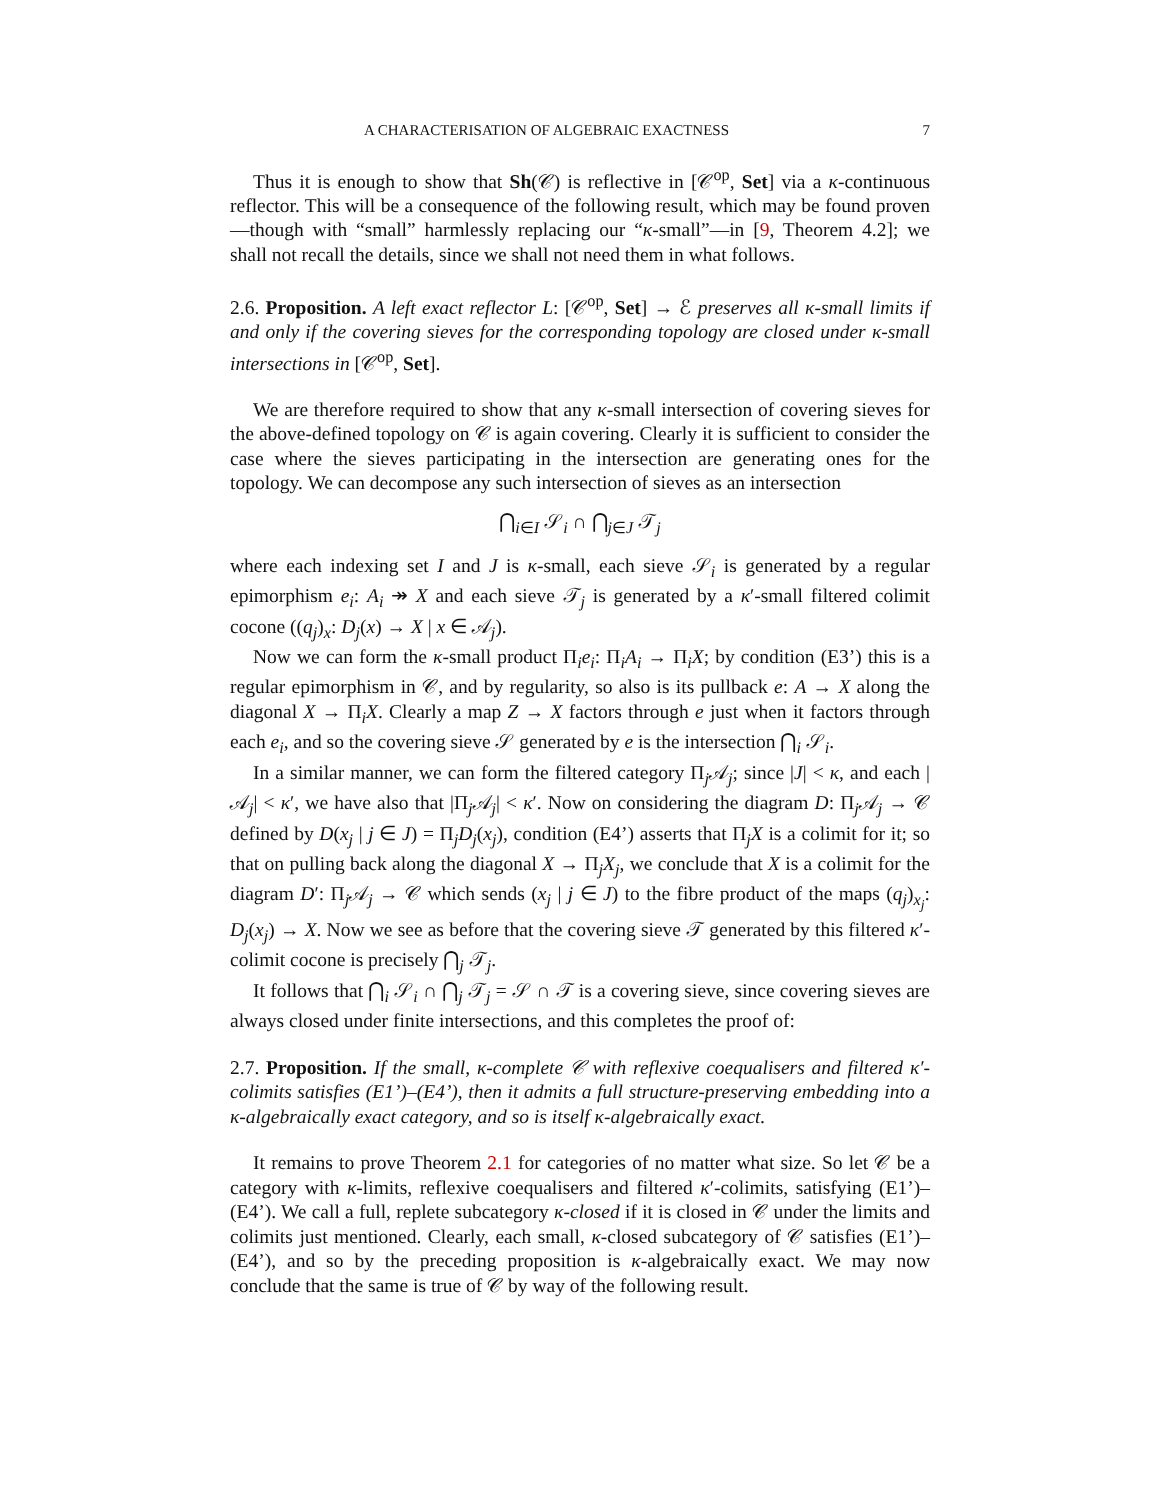A CHARACTERISATION OF ALGEBRAIC EXACTNESS 7
Thus it is enough to show that Sh(𝒞) is reflective in [𝒞<sup>op</sup>, Set] via a κ-continuous reflector. This will be a consequence of the following result, which may be found proven—though with “small” harmlessly replacing our “κ-small”—in [9, Theorem 4.2]; we shall not recall the details, since we shall not need them in what follows.
2.6. Proposition. A left exact reflector L: [𝒞<sup>op</sup>, Set] → ℰ preserves all κ-small limits if and only if the covering sieves for the corresponding topology are closed under κ-small intersections in [𝒞<sup>op</sup>, Set].
We are therefore required to show that any κ-small intersection of covering sieves for the above-defined topology on 𝒞 is again covering. Clearly it is sufficient to consider the case where the sieves participating in the intersection are generating ones for the topology. We can decompose any such intersection of sieves as an intersection
⋂<sub>i∈I</sub> 𝒮<sub>i</sub> ∩ ⋂<sub>j∈J</sub> 𝒯<sub>j</sub>
where each indexing set I and J is κ-small, each sieve 𝒮<sub>i</sub> is generated by a regular epimorphism e<sub>i</sub>: A<sub>i</sub> ↠ X and each sieve 𝒯<sub>j</sub> is generated by a κ′-small filtered colimit cocone ((q<sub>j</sub>)<sub>x</sub>: D<sub>j</sub>(x) → X | x ∈ 𝒜<sub>j</sub>).
Now we can form the κ-small product Π<sub>i</sub>e<sub>i</sub>: Π<sub>i</sub>A<sub>i</sub> → Π<sub>i</sub>X; by condition (E3’) this is a regular epimorphism in 𝒞, and by regularity, so also is its pullback e: A → X along the diagonal X → Π<sub>i</sub>X. Clearly a map Z → X factors through e just when it factors through each e<sub>i</sub>, and so the covering sieve 𝒮 generated by e is the intersection ⋂<sub>i</sub> 𝒮<sub>i</sub>.
In a similar manner, we can form the filtered category Π<sub>j</sub>𝒜<sub>j</sub>; since |J| < κ, and each |𝒜<sub>j</sub>| < κ′, we have also that |Π<sub>j</sub>𝒜<sub>j</sub>| < κ′. Now on considering the diagram D: Π<sub>j</sub>𝒜<sub>j</sub> → 𝒞 defined by D(x<sub>j</sub> | j ∈ J) = Π<sub>j</sub>D<sub>j</sub>(x<sub>j</sub>), condition (E4’) asserts that Π<sub>j</sub>X is a colimit for it; so that on pulling back along the diagonal X → Π<sub>j</sub>X<sub>j</sub>, we conclude that X is a colimit for the diagram D′: Π<sub>j</sub>𝒜<sub>j</sub> → 𝒞 which sends (x<sub>j</sub> | j ∈ J) to the fibre product of the maps (q<sub>j</sub>)<sub>x<sub>j</sub></sub>: D<sub>j</sub>(x<sub>j</sub>) → X. Now we see as before that the covering sieve 𝒯 generated by this filtered κ′-colimit cocone is precisely ⋂<sub>j</sub> 𝒯<sub>j</sub>.
It follows that ⋂<sub>i</sub> 𝒮<sub>i</sub> ∩ ⋂<sub>j</sub> 𝒯<sub>j</sub> = 𝒮 ∩ 𝒯 is a covering sieve, since covering sieves are always closed under finite intersections, and this completes the proof of:
2.7. Proposition. If the small, κ-complete 𝒞 with reflexive coequalisers and filtered κ′-colimits satisfies (E1’)–(E4’), then it admits a full structure-preserving embedding into a κ-algebraically exact category, and so is itself κ-algebraically exact.
It remains to prove Theorem 2.1 for categories of no matter what size. So let 𝒞 be a category with κ-limits, reflexive coequalisers and filtered κ′-colimits, satisfying (E1’)–(E4’). We call a full, replete subcategory κ-closed if it is closed in 𝒞 under the limits and colimits just mentioned. Clearly, each small, κ-closed subcategory of 𝒞 satisfies (E1’)–(E4’), and so by the preceding proposition is κ-algebraically exact. We may now conclude that the same is true of 𝒞 by way of the following result.